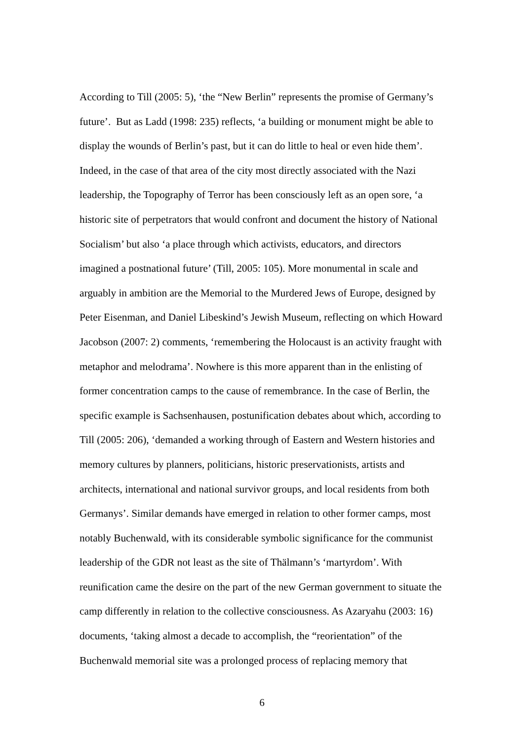According to Till (2005: 5), ‘the “New Berlin” represents the promise of Germany’s
future’. But as Ladd (1998: 235) reflects, ‘a building or monument might be able to
display the wounds of Berlin’s past, but it can do little to heal or even hide them’.
Indeed, in the case of that area of the city most directly associated with the Nazi
leadership, the Topography of Terror has been consciously left as an open sore, ‘a
historic site of perpetrators that would confront and document the history of National
Socialism’ but also ‘a place through which activists, educators, and directors
imagined a postnational future’ (Till, 2005: 105). More monumental in scale and
arguably in ambition are the Memorial to the Murdered Jews of Europe, designed by
Peter Eisenman, and Daniel Libeskind’s Jewish Museum, reflecting on which Howard
Jacobson (2007: 2) comments, ‘remembering the Holocaust is an activity fraught with
metaphor and melodrama’. Nowhere is this more apparent than in the enlisting of
former concentration camps to the cause of remembrance. In the case of Berlin, the
specific example is Sachsenhausen, postunification debates about which, according to
Till (2005: 206), ‘demanded a working through of Eastern and Western histories and
memory cultures by planners, politicians, historic preservationists, artists and
architects, international and national survivor groups, and local residents from both
Germanys’. Similar demands have emerged in relation to other former camps, most
notably Buchenwald, with its considerable symbolic significance for the communist
leadership of the GDR not least as the site of Thälmann’s ‘martyrdom’. With
reunification came the desire on the part of the new German government to situate the
camp differently in relation to the collective consciousness. As Azaryahu (2003: 16)
documents, ‘taking almost a decade to accomplish, the “reorientation” of the
Buchenwald memorial site was a prolonged process of replacing memory that
6